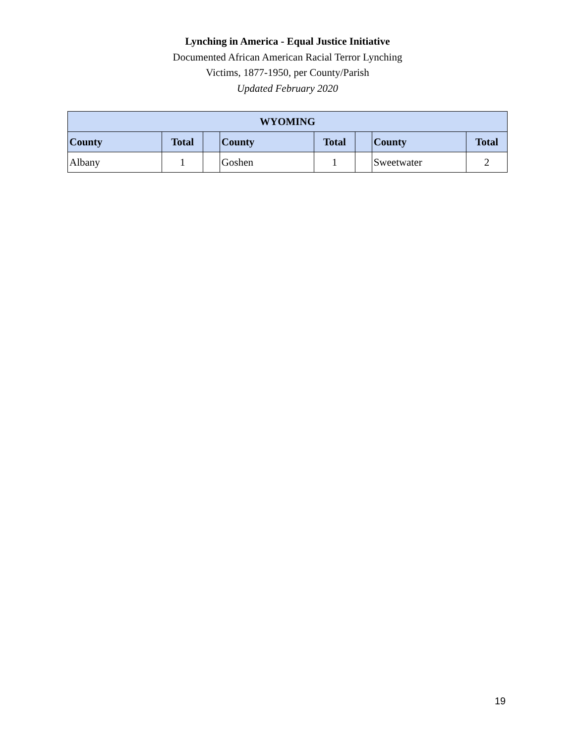Lynching in America - Equal Justice Initiative
Documented African American Racial Terror Lynching
Victims, 1877-1950, per County/Parish
Updated February 2020
| WYOMING | | | | | | | |
| --- | --- | --- | --- | --- | --- | --- | --- |
| County | Total | | County | Total | | County | Total |
| Albany | 1 | | Goshen | 1 | | Sweetwater | 2 |
19